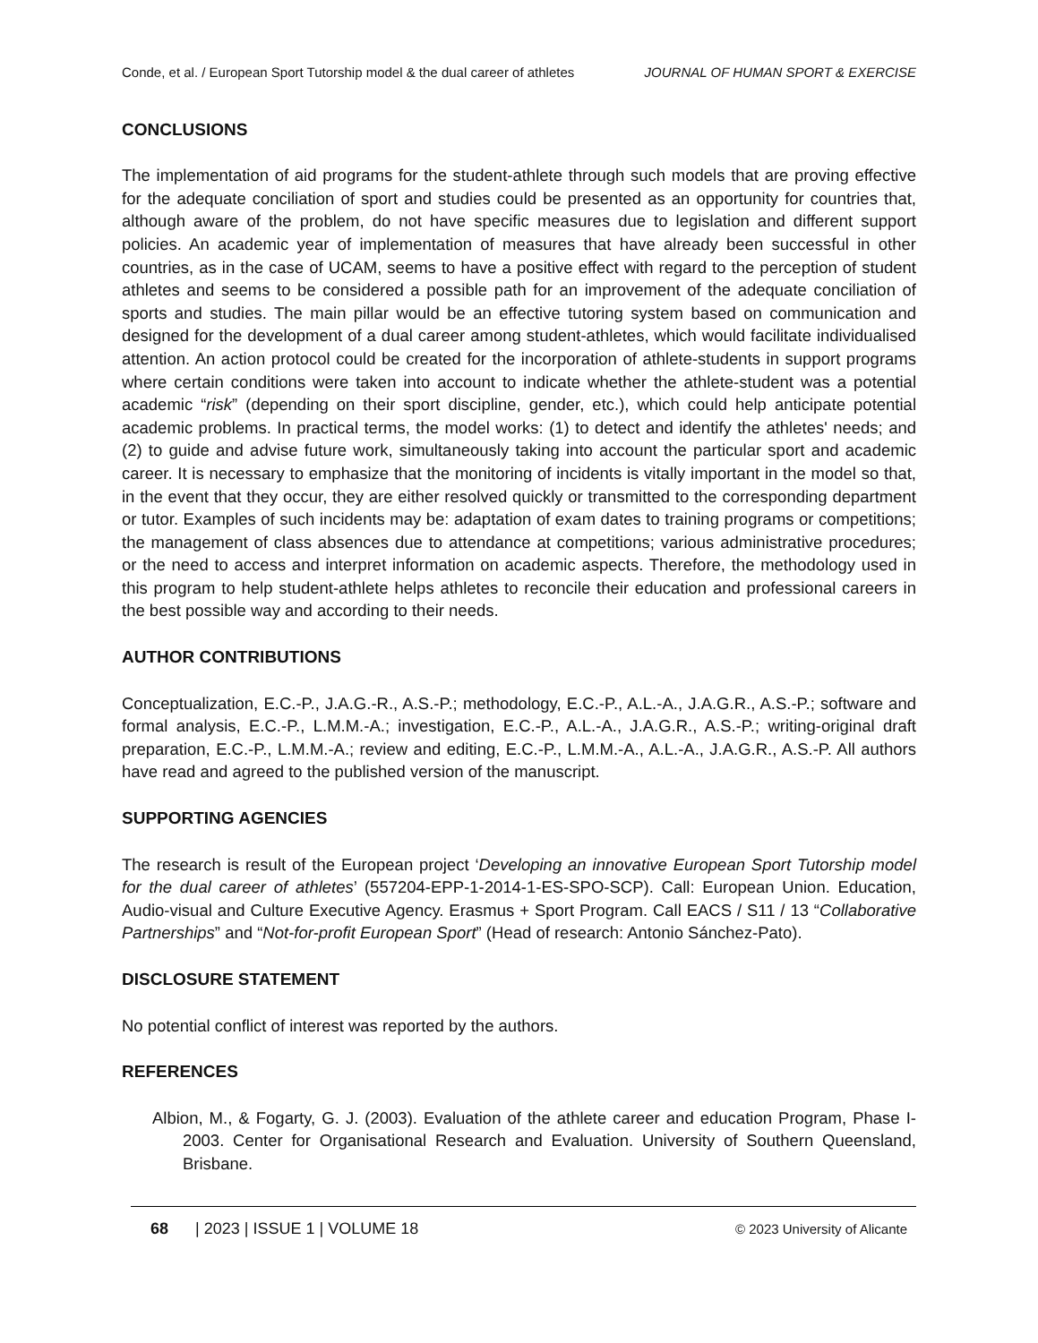Conde, et al. / European Sport Tutorship model & the dual career of athletes JOURNAL OF HUMAN SPORT & EXERCISE
CONCLUSIONS
The implementation of aid programs for the student-athlete through such models that are proving effective for the adequate conciliation of sport and studies could be presented as an opportunity for countries that, although aware of the problem, do not have specific measures due to legislation and different support policies. An academic year of implementation of measures that have already been successful in other countries, as in the case of UCAM, seems to have a positive effect with regard to the perception of student athletes and seems to be considered a possible path for an improvement of the adequate conciliation of sports and studies. The main pillar would be an effective tutoring system based on communication and designed for the development of a dual career among student-athletes, which would facilitate individualised attention. An action protocol could be created for the incorporation of athlete-students in support programs where certain conditions were taken into account to indicate whether the athlete-student was a potential academic “risk” (depending on their sport discipline, gender, etc.), which could help anticipate potential academic problems. In practical terms, the model works: (1) to detect and identify the athletes' needs; and (2) to guide and advise future work, simultaneously taking into account the particular sport and academic career. It is necessary to emphasize that the monitoring of incidents is vitally important in the model so that, in the event that they occur, they are either resolved quickly or transmitted to the corresponding department or tutor. Examples of such incidents may be: adaptation of exam dates to training programs or competitions; the management of class absences due to attendance at competitions; various administrative procedures; or the need to access and interpret information on academic aspects. Therefore, the methodology used in this program to help student-athlete helps athletes to reconcile their education and professional careers in the best possible way and according to their needs.
AUTHOR CONTRIBUTIONS
Conceptualization, E.C.-P., J.A.G.-R., A.S.-P.; methodology, E.C.-P., A.L.-A., J.A.G.R., A.S.-P.; software and formal analysis, E.C.-P., L.M.M.-A.; investigation, E.C.-P., A.L.-A., J.A.G.R., A.S.-P.; writing-original draft preparation, E.C.-P., L.M.M.-A.; review and editing, E.C.-P., L.M.M.-A., A.L.-A., J.A.G.R., A.S.-P. All authors have read and agreed to the published version of the manuscript.
SUPPORTING AGENCIES
The research is result of the European project ‘Developing an innovative European Sport Tutorship model for the dual career of athletes’ (557204-EPP-1-2014-1-ES-SPO-SCP). Call: European Union. Education, Audio-visual and Culture Executive Agency. Erasmus + Sport Program. Call EACS / S11 / 13 “Collaborative Partnerships” and “Not-for-profit European Sport” (Head of research: Antonio Sánchez-Pato).
DISCLOSURE STATEMENT
No potential conflict of interest was reported by the authors.
REFERENCES
Albion, M., & Fogarty, G. J. (2003). Evaluation of the athlete career and education Program, Phase I-2003. Center for Organisational Research and Evaluation. University of Southern Queensland, Brisbane.
68 | 2023 | ISSUE 1 | VOLUME 18 © 2023 University of Alicante